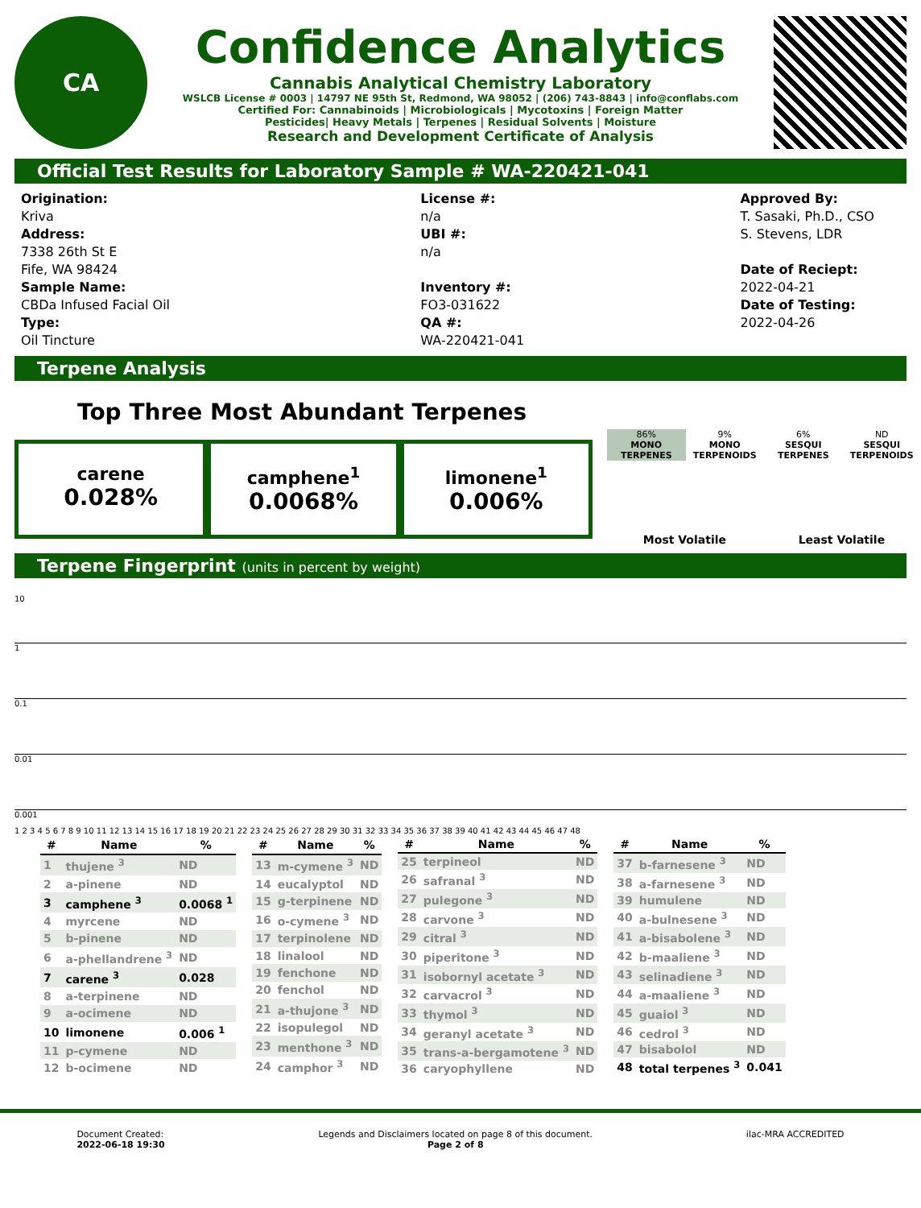CA
Confidence Analytics
Cannabis Analytical Chemistry Laboratory
WSLCB License # 0003 | 14797 NE 95th St, Redmond, WA 98052 | (206) 743-8843 | info@conflabs.com
Certified For: Cannabinoids | Microbiologicals | Mycotoxins | Foreign Matter
Pesticides| Heavy Metals | Terpenes | Residual Solvents | Moisture
Research and Development Certificate of Analysis
Official Test Results for Laboratory Sample # WA-220421-041
Origination:
Kriva
Address:
7338 26th St E
Fife, WA 98424
Sample Name:
CBDa Infused Facial Oil
Type:
Oil Tincture
License #:
n/a
UBI #:
n/a
Inventory #:
FO3-031622
QA #:
WA-220421-041
Approved By:
T. Sasaki, Ph.D., CSO
S. Stevens, LDR
Date of Reciept:
2022-04-21
Date of Testing:
2022-04-26
Terpene Analysis
Top Three Most Abundant Terpenes
carene
0.028%
camphene<sup>1</sup>
0.0068%
limonene<sup>1</sup>
0.006%
86%
MONO TERPENES
9%
MONO TERPENOIDS
6%
SESQUI TERPENES
ND
SESQUI TERPENOIDS
Most Volatile Least Volatile
Terpene Fingerprint (units in percent by weight)
10
1
0.1
0.01
0.001
1 2 3 4 5 6 7 8 9 10 11 12 13 14 15 16 17 18 19 20 21 22 23 24 25 26 27 28 29 30 31 32 33 34 35 36 37 38 39 40 41 42 43 44 45 46 47 48
| # | Name | % |
| --- | --- | --- |
| 1 | thujene <sup>3</sup> | ND |
| 2 | a-pinene | ND |
| 3 | camphene <sup>3</sup> | 0.0068 <sup>1</sup> |
| 4 | myrcene | ND |
| 5 | b-pinene | ND |
| 6 | a-phellandrene <sup>3</sup> | ND |
| 7 | carene <sup>3</sup> | 0.028 |
| 8 | a-terpinene | ND |
| 9 | a-ocimene | ND |
| 10 | limonene | 0.006 <sup>1</sup> |
| 11 | p-cymene | ND |
| 12 | b-ocimene | ND |
| # | Name | % |
| --- | --- | --- |
| 13 | m-cymene <sup>3</sup> | ND |
| 14 | eucalyptol | ND |
| 15 | g-terpinene | ND |
| 16 | o-cymene <sup>3</sup> | ND |
| 17 | terpinolene | ND |
| 18 | linalool | ND |
| 19 | fenchone | ND |
| 20 | fenchol | ND |
| 21 | a-thujone <sup>3</sup> | ND |
| 22 | isopulegol | ND |
| 23 | menthone <sup>3</sup> | ND |
| 24 | camphor <sup>3</sup> | ND |
| # | Name | % |
| --- | --- | --- |
| 25 | terpineol | ND |
| 26 | safranal <sup>3</sup> | ND |
| 27 | pulegone <sup>3</sup> | ND |
| 28 | carvone <sup>3</sup> | ND |
| 29 | citral <sup>3</sup> | ND |
| 30 | piperitone <sup>3</sup> | ND |
| 31 | isobornyl acetate <sup>3</sup> | ND |
| 32 | carvacrol <sup>3</sup> | ND |
| 33 | thymol <sup>3</sup> | ND |
| 34 | geranyl acetate <sup>3</sup> | ND |
| 35 | trans-a-bergamotene <sup>3</sup> | ND |
| 36 | caryophyllene | ND |
| # | Name | % |
| --- | --- | --- |
| 37 | b-farnesene <sup>3</sup> | ND |
| 38 | a-farnesene <sup>3</sup> | ND |
| 39 | humulene | ND |
| 40 | a-bulnesene <sup>3</sup> | ND |
| 41 | a-bisabolene <sup>3</sup> | ND |
| 42 | b-maaliene <sup>3</sup> | ND |
| 43 | selinadiene <sup>3</sup> | ND |
| 44 | a-maaliene <sup>3</sup> | ND |
| 45 | guaiol <sup>3</sup> | ND |
| 46 | cedrol <sup>3</sup> | ND |
| 47 | bisabolol | ND |
| 48 | total terpenes <sup>3</sup> | 0.041 |
Document Created:
2022-06-18 19:30
Legends and Disclaimers located on page 8 of this document.
Page 2 of 8
ilac-MRA ACCREDITED